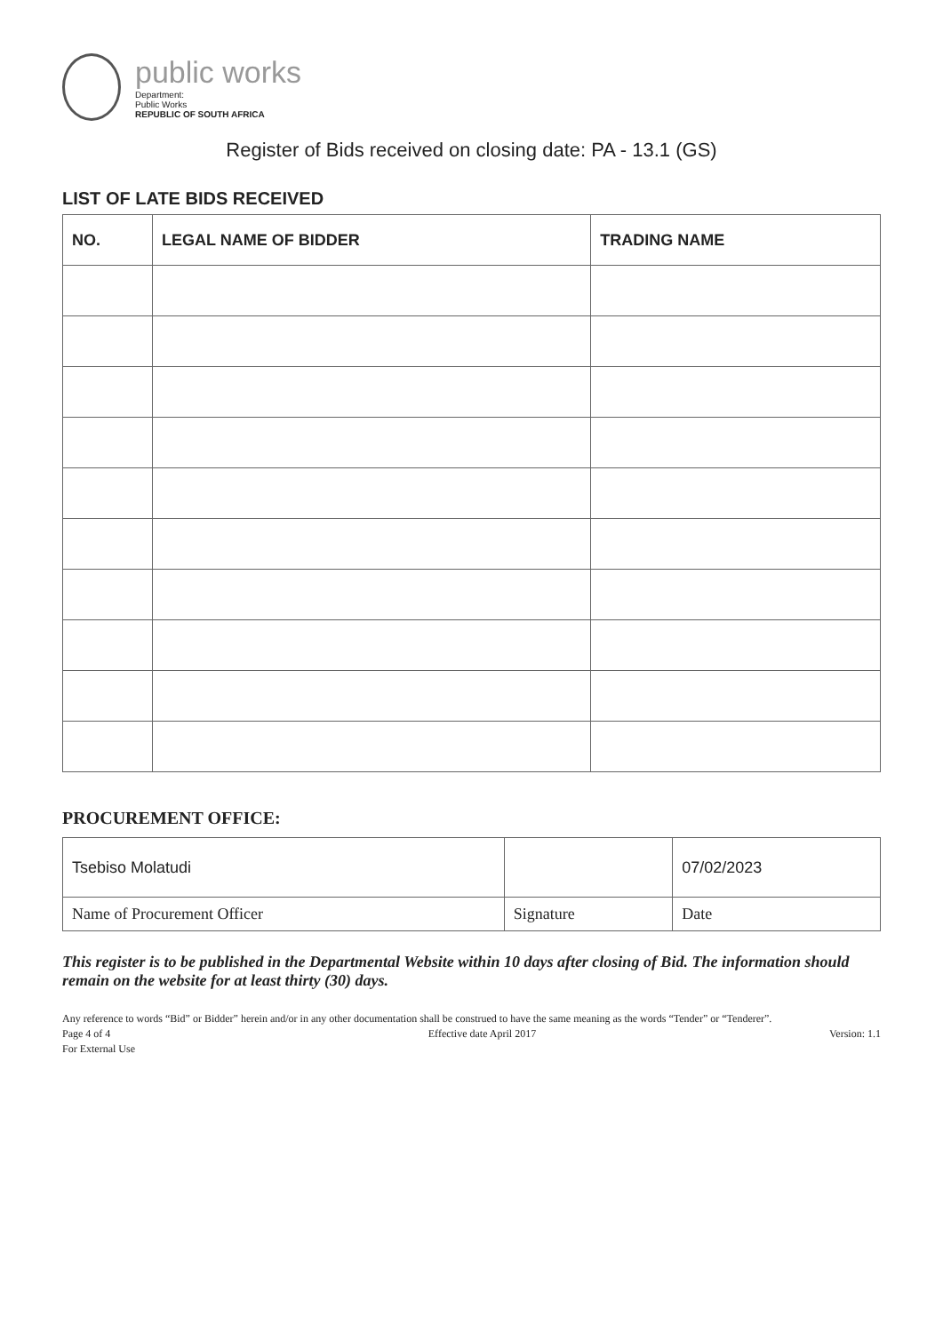public works
Department:
Public Works
REPUBLIC OF SOUTH AFRICA
Register of Bids received on closing date: PA - 13.1 (GS)
LIST OF LATE BIDS RECEIVED
| NO. | LEGAL NAME OF BIDDER | TRADING NAME |
| --- | --- | --- |
PROCUREMENT OFFICE:
| Tsebiso Molatudi | | 07/02/2023 |
| Name of Procurement Officer | Signature | Date |
This register is to be published in the Departmental Website within 10 days after closing of Bid. The information should remain on the website for at least thirty (30) days.
Any reference to words “Bid” or Bidder” herein and/or in any other documentation shall be construed to have the same meaning as the words “Tender” or “Tenderer”.
Page 4 of 4
For External Use Effective date April 2017 Version: 1.1